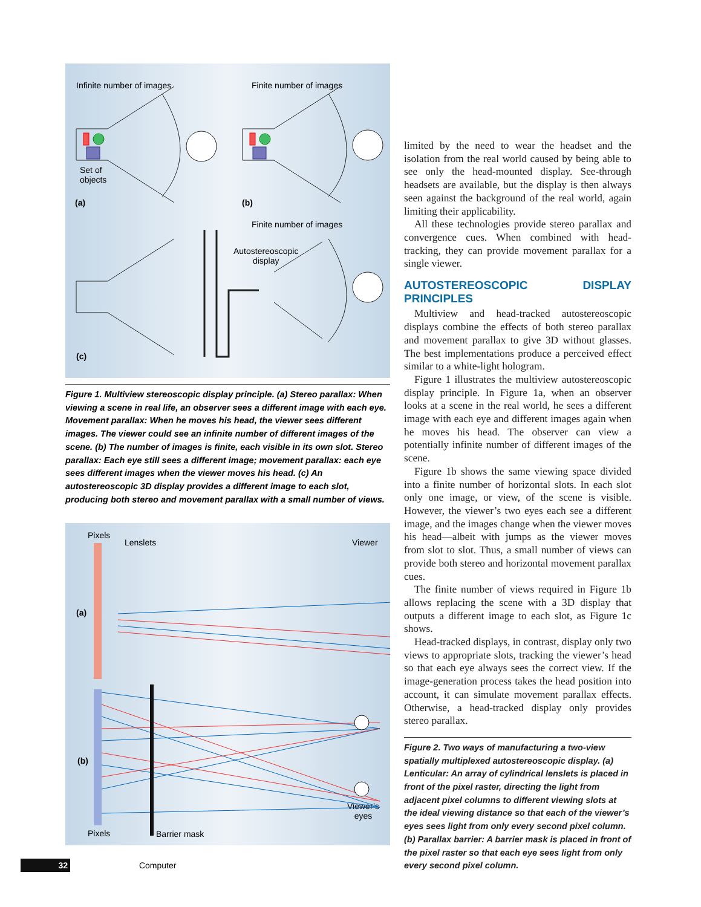Infinite number of images Finite number of images
Set of
objects
(a) (b)
Finite number of images
Autostereoscopic
display
(c)
Figure 1. Multiview stereoscopic display principle. (a) Stereo parallax: When viewing a scene in real life, an observer sees a different image with each eye. Movement parallax: When he moves his head, the viewer sees different images. The viewer could see an infinite number of different images of the scene. (b) The number of images is finite, each visible in its own slot. Stereo parallax: Each eye still sees a different image; movement parallax: each eye sees different images when the viewer moves his head. (c) An autostereoscopic 3D display provides a different image to each slot, producing both stereo and movement parallax with a small number of views.
Pixels
Lenslets Viewer
(a)
(b)
Viewer’s
eyes
Pixels Barrier mask
limited by the need to wear the headset and the isolation from the real world caused by being able to see only the head-mounted display. See-through headsets are available, but the display is then always seen against the background of the real world, again limiting their applicability.
All these technologies provide stereo parallax and convergence cues. When combined with head-tracking, they can provide movement parallax for a single viewer.
AUTOSTEREOSCOPIC DISPLAY PRINCIPLES
Multiview and head-tracked autostereoscopic displays combine the effects of both stereo parallax and movement parallax to give 3D without glasses. The best implementations produce a perceived effect similar to a white-light hologram.
Figure 1 illustrates the multiview autostereoscopic display principle. In Figure 1a, when an observer looks at a scene in the real world, he sees a different image with each eye and different images again when he moves his head. The observer can view a potentially infinite number of different images of the scene.
Figure 1b shows the same viewing space divided into a finite number of horizontal slots. In each slot only one image, or view, of the scene is visible. However, the viewer’s two eyes each see a different image, and the images change when the viewer moves his head—albeit with jumps as the viewer moves from slot to slot. Thus, a small number of views can provide both stereo and horizontal movement parallax cues.
The finite number of views required in Figure 1b allows replacing the scene with a 3D display that outputs a different image to each slot, as Figure 1c shows.
Head-tracked displays, in contrast, display only two views to appropriate slots, tracking the viewer’s head so that each eye always sees the correct view. If the image-generation process takes the head position into account, it can simulate movement parallax effects. Otherwise, a head-tracked display only provides stereo parallax.
Figure 2. Two ways of manufacturing a two-view spatially multiplexed autostereoscopic display. (a) Lenticular: An array of cylindrical lenslets is placed in front of the pixel raster, directing the light from adjacent pixel columns to different viewing slots at the ideal viewing distance so that each of the viewer’s eyes sees light from only every second pixel column. (b) Parallax barrier: A barrier mask is placed in front of the pixel raster so that each eye sees light from only every second pixel column.
32 Computer